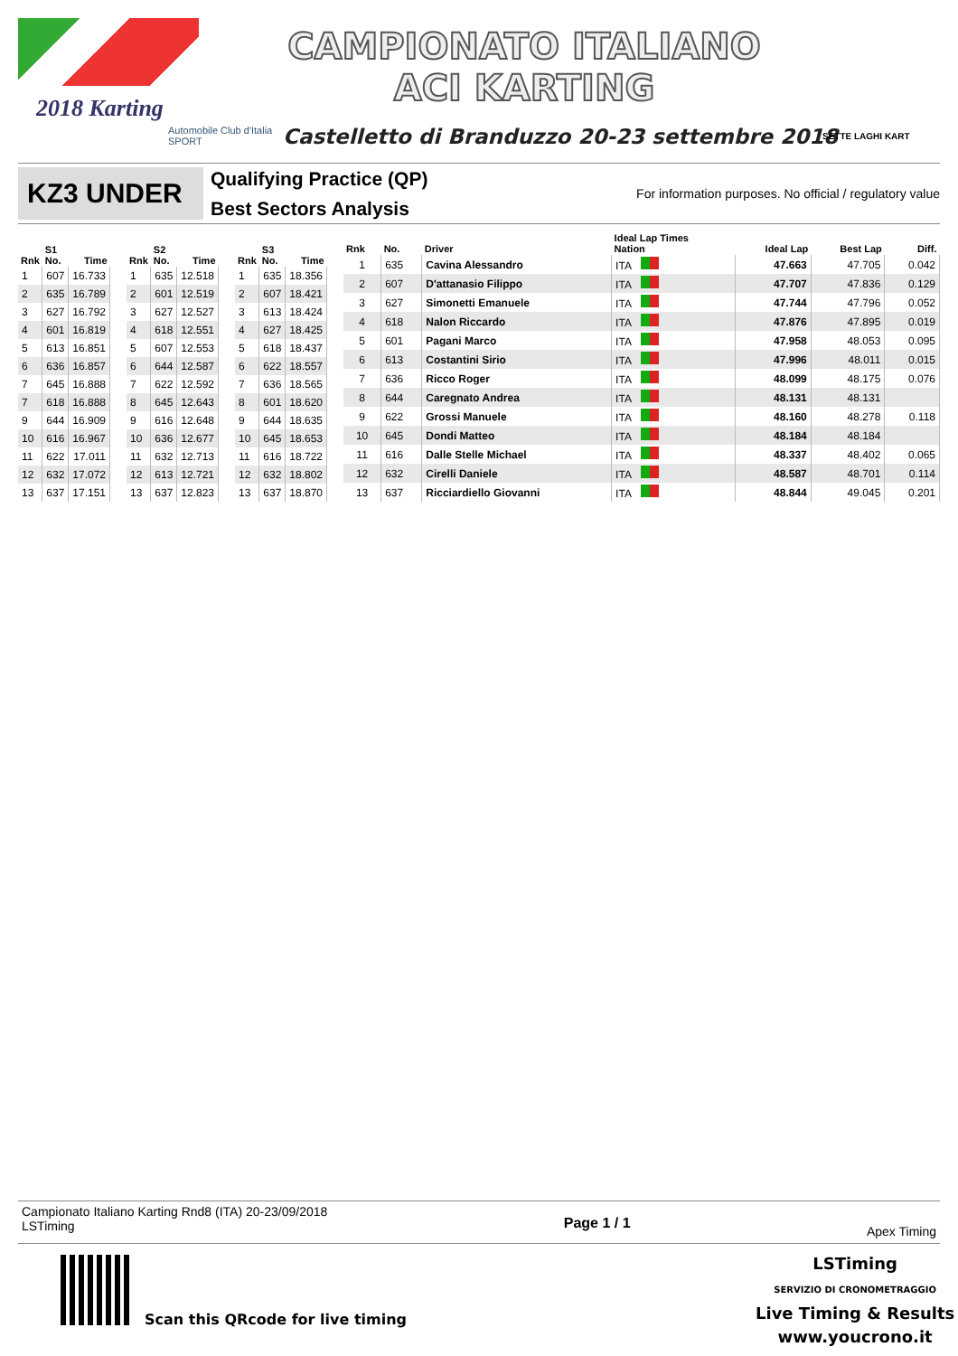2018 Karting
Automobile Club d'Italia
SPORT
CAMPIONATO ITALIANO
ACI KARTING
Castelletto di Branduzzo 20-23 settembre 2018
SETTE LAGHI KART
KZ3 UNDER
Qualifying Practice (QP)
Best Sectors Analysis
For information purposes. No official / regulatory value
| Rnk | S1 No. | Time |
| --- | --- | --- |
| 1 | 607 | 16.733 |
| 2 | 635 | 16.789 |
| 3 | 627 | 16.792 |
| 4 | 601 | 16.819 |
| 5 | 613 | 16.851 |
| 6 | 636 | 16.857 |
| 7 | 645 | 16.888 |
| 7 | 618 | 16.888 |
| 9 | 644 | 16.909 |
| 10 | 616 | 16.967 |
| 11 | 622 | 17.011 |
| 12 | 632 | 17.072 |
| 13 | 637 | 17.151 |
| Rnk | S2 No. | Time |
| --- | --- | --- |
| 1 | 635 | 12.518 |
| 2 | 601 | 12.519 |
| 3 | 627 | 12.527 |
| 4 | 618 | 12.551 |
| 5 | 607 | 12.553 |
| 6 | 644 | 12.587 |
| 7 | 622 | 12.592 |
| 8 | 645 | 12.643 |
| 9 | 616 | 12.648 |
| 10 | 636 | 12.677 |
| 11 | 632 | 12.713 |
| 12 | 613 | 12.721 |
| 13 | 637 | 12.823 |
| Rnk | S3 No. | Time |
| --- | --- | --- |
| 1 | 635 | 18.356 |
| 2 | 607 | 18.421 |
| 3 | 613 | 18.424 |
| 4 | 627 | 18.425 |
| 5 | 618 | 18.437 |
| 6 | 622 | 18.557 |
| 7 | 636 | 18.565 |
| 8 | 601 | 18.620 |
| 9 | 644 | 18.635 |
| 10 | 645 | 18.653 |
| 11 | 616 | 18.722 |
| 12 | 632 | 18.802 |
| 13 | 637 | 18.870 |
| Rnk | No. | Driver | Ideal Lap Times Nation | Ideal Lap | Best Lap | Diff. |
| --- | --- | --- | --- | --- | --- | --- |
| 1 | 635 | Cavina Alessandro | ITA | 47.663 | 47.705 | 0.042 |
| 2 | 607 | D'attanasio Filippo | ITA | 47.707 | 47.836 | 0.129 |
| 3 | 627 | Simonetti Emanuele | ITA | 47.744 | 47.796 | 0.052 |
| 4 | 618 | Nalon Riccardo | ITA | 47.876 | 47.895 | 0.019 |
| 5 | 601 | Pagani Marco | ITA | 47.958 | 48.053 | 0.095 |
| 6 | 613 | Costantini Sirio | ITA | 47.996 | 48.011 | 0.015 |
| 7 | 636 | Ricco Roger | ITA | 48.099 | 48.175 | 0.076 |
| 8 | 644 | Caregnato Andrea | ITA | 48.131 | 48.131 | |
| 9 | 622 | Grossi Manuele | ITA | 48.160 | 48.278 | 0.118 |
| 10 | 645 | Dondi Matteo | ITA | 48.184 | 48.184 | |
| 11 | 616 | Dalle Stelle Michael | ITA | 48.337 | 48.402 | 0.065 |
| 12 | 632 | Cirelli Daniele | ITA | 48.587 | 48.701 | 0.114 |
| 13 | 637 | Ricciardiello Giovanni | ITA | 48.844 | 49.045 | 0.201 |
Campionato Italiano Karting Rnd8 (ITA) 20-23/09/2018
LSTiming
Page 1 / 1
Apex Timing
Scan this QRcode for live timing
LSTiming
SERVIZIO DI CRONOMETRAGGIO
Live Timing & Results
www.youcrono.it